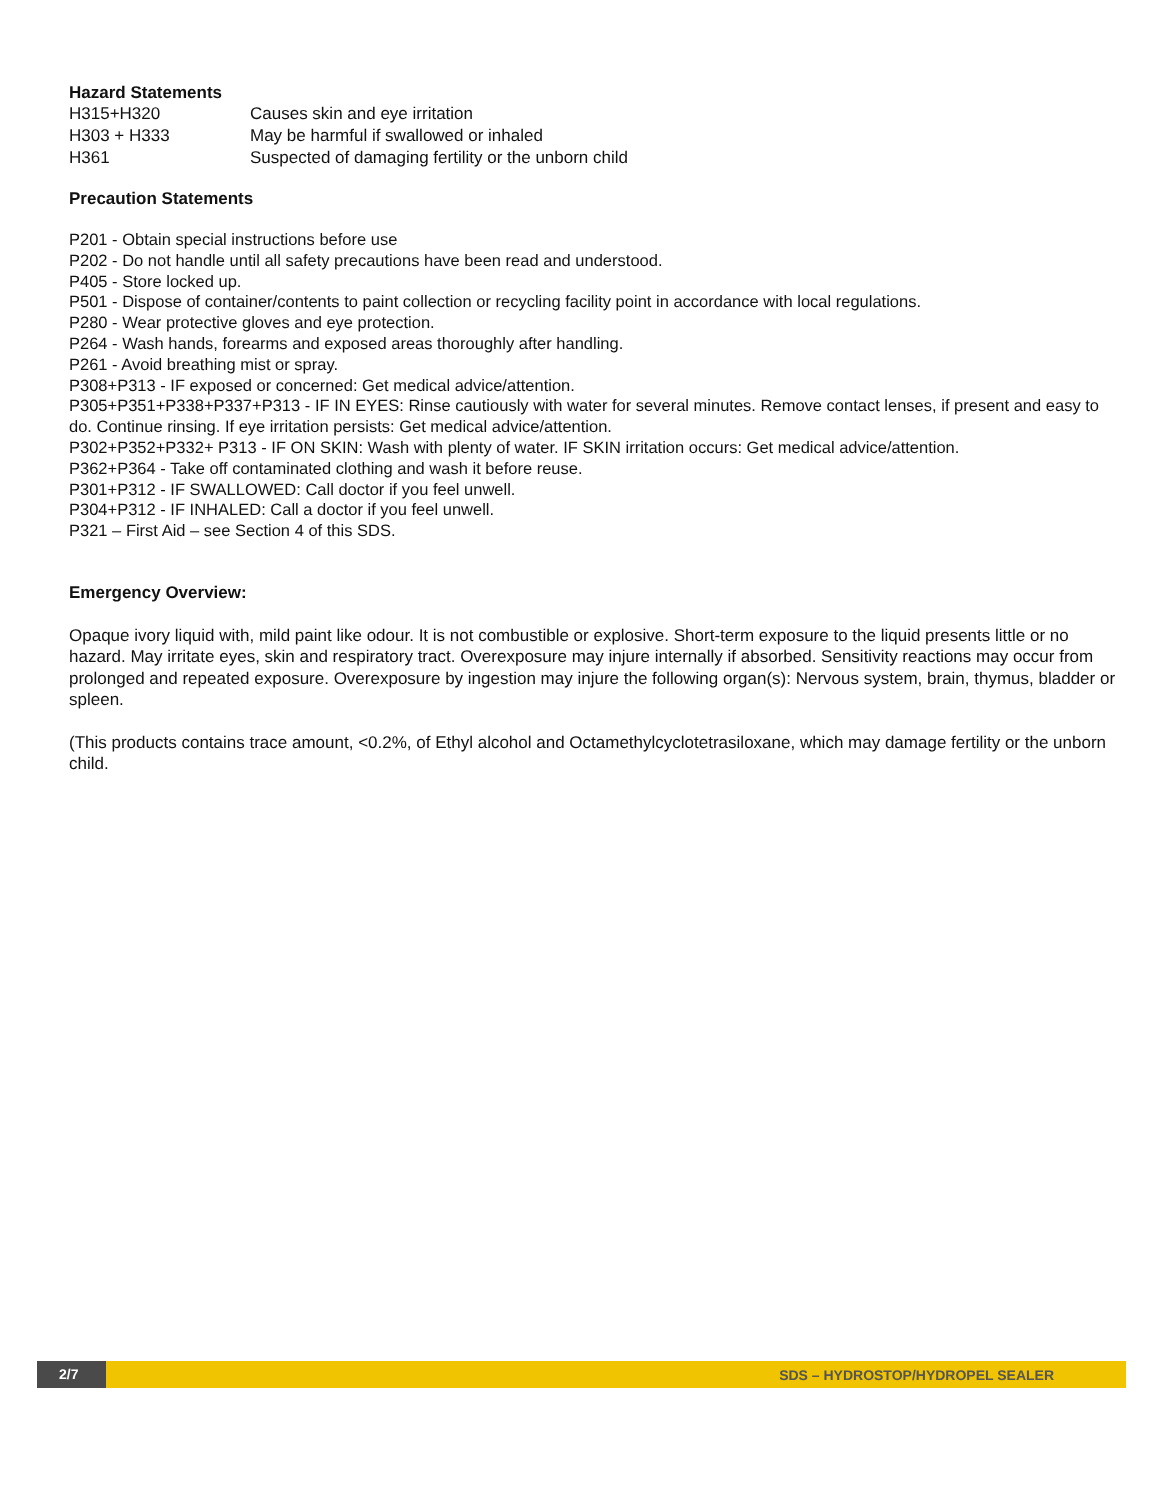Hazard Statements
H315+H320 Causes skin and eye irritation
H303 + H333 May be harmful if swallowed or inhaled
H361 Suspected of damaging fertility or the unborn child
Precaution Statements
P201 - Obtain special instructions before use
P202 - Do not handle until all safety precautions have been read and understood.
P405 - Store locked up.
P501 - Dispose of container/contents to paint collection or recycling facility point in accordance with local regulations.
P280 - Wear protective gloves and eye protection.
P264 - Wash hands, forearms and exposed areas thoroughly after handling.
P261 - Avoid breathing mist or spray.
P308+P313 - IF exposed or concerned: Get medical advice/attention.
P305+P351+P338+P337+P313 - IF IN EYES: Rinse cautiously with water for several minutes. Remove contact lenses, if present and easy to do. Continue rinsing. If eye irritation persists: Get medical advice/attention.
P302+P352+P332+ P313 - IF ON SKIN: Wash with plenty of water. IF SKIN irritation occurs: Get medical advice/attention.
P362+P364 - Take off contaminated clothing and wash it before reuse.
P301+P312 - IF SWALLOWED: Call doctor if you feel unwell.
P304+P312 - IF INHALED: Call a doctor if you feel unwell.
P321 – First Aid – see Section 4 of this SDS.
Emergency Overview:
Opaque ivory liquid with, mild paint like odour. It is not combustible or explosive. Short-term exposure to the liquid presents little or no hazard. May irritate eyes, skin and respiratory tract. Overexposure may injure internally if absorbed. Sensitivity reactions may occur from prolonged and repeated exposure. Overexposure by ingestion may injure the following organ(s): Nervous system, brain, thymus, bladder or spleen.
(This products contains trace amount, <0.2%, of Ethyl alcohol and Octamethylcyclotetrasiloxane, which may damage fertility or the unborn child.
2/7 SDS – HYDROSTOP/HYDROPEL SEALER